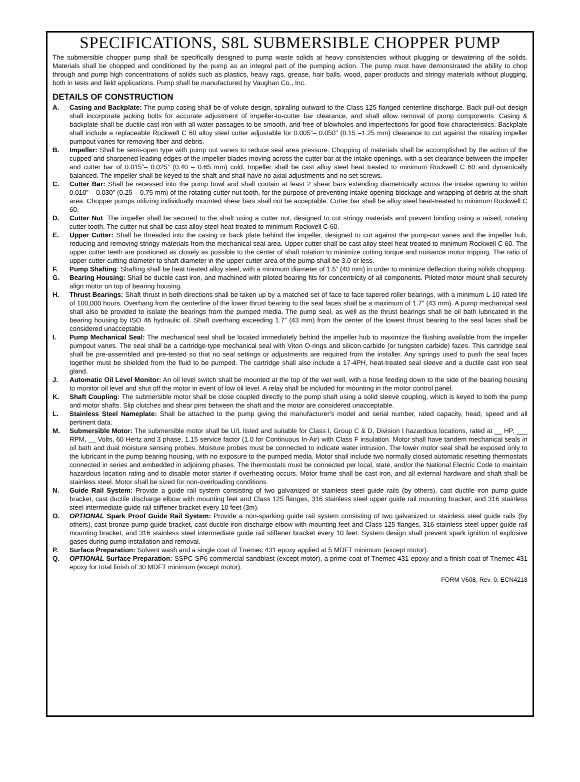SPECIFICATIONS, S8L SUBMERSIBLE CHOPPER PUMP
The submersible chopper pump shall be specifically designed to pump waste solids at heavy consistencies without plugging or dewatering of the solids. Materials shall be chopped and conditioned by the pump as an integral part of the pumping action. The pump must have demonstrated the ability to chop through and pump high concentrations of solids such as plastics, heavy rags, grease, hair balls, wood, paper products and stringy materials without plugging, both in tests and field applications. Pump shall be manufactured by Vaughan Co., Inc.
DETAILS OF CONSTRUCTION
A. Casing and Backplate: The pump casing shall be of volute design, spiraling outward to the Class 125 flanged centerline discharge. Back pull-out design shall incorporate jacking bolts for accurate adjustment of impeller-to-cutter bar clearance, and shall allow removal of pump components. Casing & backplate shall be ductile cast iron with all water passages to be smooth, and free of blowholes and imperfections for good flow characteristics. Backplate shall include a replaceable Rockwell C 60 alloy steel cutter adjustable for 0.005”– 0.050” (0.15 –1.25 mm) clearance to cut against the rotating impeller pumpout vanes for removing fiber and debris.
B. Impeller: Shall be semi-open type with pump out vanes to reduce seal area pressure. Chopping of materials shall be accomplished by the action of the cupped and sharpened leading edges of the impeller blades moving across the cutter bar at the intake openings, with a set clearance between the impeller and cutter bar of 0.015”– 0.025” (0.40 – 0.65 mm) cold. Impeller shall be cast alloy steel heat treated to minimum Rockwell C 60 and dynamically balanced. The impeller shall be keyed to the shaft and shall have no axial adjustments and no set screws.
C. Cutter Bar: Shall be recessed into the pump bowl and shall contain at least 2 shear bars extending diametrically across the intake opening to within 0.010” – 0.030” (0.25 – 0.75 mm) of the rotating cutter nut tooth, for the purpose of preventing intake opening blockage and wrapping of debris at the shaft area. Chopper pumps utilizing individually mounted shear bars shall not be acceptable. Cutter bar shall be alloy steel heat-treated to minimum Rockwell C 60.
D. Cutter Nut: The impeller shall be secured to the shaft using a cutter nut, designed to cut stringy materials and prevent binding using a raised, rotating cutter tooth. The cutter nut shall be cast alloy steel heat treated to minimum Rockwell C 60.
E. Upper Cutter: Shall be threaded into the casing or back plate behind the impeller, designed to cut against the pump-out vanes and the impeller hub, reducing and removing stringy materials from the mechanical seal area. Upper cutter shall be cast alloy steel heat treated to minimum Rockwell C 60. The upper cutter teeth are positioned as closely as possible to the center of shaft rotation to minimize cutting torque and nuisance motor tripping. The ratio of upper cutter cutting diameter to shaft diameter in the upper cutter area of the pump shall be 3.0 or less.
F. Pump Shafting: Shafting shall be heat treated alloy steel, with a minimum diameter of 1.5” (40 mm) in order to minimize deflection during solids chopping.
G. Bearing Housing: Shall be ductile cast iron, and machined with piloted bearing fits for concentricity of all components. Piloted motor mount shall securely align motor on top of bearing housing.
H. Thrust Bearings: Shaft thrust in both directions shall be taken up by a matched set of face to face tapered roller bearings, with a minimum L-10 rated life of 100,000 hours. Overhang from the centerline of the lower thrust bearing to the seal faces shall be a maximum of 1.7" (43 mm). A pump mechanical seal shall also be provided to isolate the bearings from the pumped media. The pump seal, as well as the thrust bearings shall be oil bath lubricated in the bearing housing by ISO 46 hydraulic oil. Shaft overhang exceeding 1.7” (43 mm) from the center of the lowest thrust bearing to the seal faces shall be considered unacceptable.
I. Pump Mechanical Seal: The mechanical seal shall be located immediately behind the impeller hub to maximize the flushing available from the impeller pumpout vanes. The seal shall be a cartridge-type mechanical seal with Viton O-rings and silicon carbide (or tungsten carbide) faces. This cartridge seal shall be pre-assembled and pre-tested so that no seal settings or adjustments are required from the installer. Any springs used to push the seal faces together must be shielded from the fluid to be pumped. The cartridge shall also include a 17-4PH, heat-treated seal sleeve and a ductile cast iron seal gland.
J. Automatic Oil Level Monitor: An oil level switch shall be mounted at the top of the wet well, with a hose feeding down to the side of the bearing housing to monitor oil level and shut off the motor in event of low oil level. A relay shall be included for mounting in the motor control panel.
K. Shaft Coupling: The submersible motor shall be close coupled directly to the pump shaft using a solid sleeve coupling, which is keyed to both the pump and motor shafts. Slip clutches and shear pins between the shaft and the motor are considered unacceptable.
L. Stainless Steel Nameplate: Shall be attached to the pump giving the manufacturer's model and serial number, rated capacity, head, speed and all pertinent data.
M. Submersible Motor: The submersible motor shall be U/L listed and suitable for Class I, Group C & D, Division I hazardous locations, rated at __ HP, ___ RPM, __ Volts, 60 Hertz and 3 phase, 1.15 service factor (1.0 for Continuous In-Air) with Class F insulation. Motor shall have tandem mechanical seals in oil bath and dual moisture sensing probes. Moisture probes must be connected to indicate water intrusion. The lower motor seal shall be exposed only to the lubricant in the pump bearing housing, with no exposure to the pumped media. Motor shall include two normally closed automatic resetting thermostats connected in series and embedded in adjoining phases. The thermostats must be connected per local, state, and/or the National Electric Code to maintain hazardous location rating and to disable motor starter if overheating occurs. Motor frame shall be cast iron, and all external hardware and shaft shall be stainless steel. Motor shall be sized for non-overloading conditions.
N. Guide Rail System: Provide a guide rail system consisting of two galvanized or stainless steel guide rails (by others), cast ductile iron pump guide bracket, cast ductile discharge elbow with mounting feet and Class 125 flanges, 316 stainless steel upper guide rail mounting bracket, and 316 stainless steel intermediate guide rail stiffener bracket every 10 feet (3m).
O. OPTIONAL Spark Proof Guide Rail System: Provide a non-sparking guide rail system consisting of two galvanized or stainless steel guide rails (by others), cast bronze pump guide bracket, cast ductile iron discharge elbow with mounting feet and Class 125 flanges, 316 stainless steel upper guide rail mounting bracket, and 316 stainless steel intermediate guide rail stiffener bracket every 10 feet. System design shall prevent spark ignition of explosive gases during pump installation and removal.
P. Surface Preparation: Solvent wash and a single coat of Tnemec 431 epoxy applied at 5 MDFT minimum (except motor).
Q. OPTIONAL Surface Preparation: SSPC-SP6 commercial sandblast (except motor), a prime coat of Tnemec 431 epoxy and a finish coat of Tnemec 431 epoxy for total finish of 30 MDFT minimum (except motor).
FORM V608, Rev. 0, ECN4218